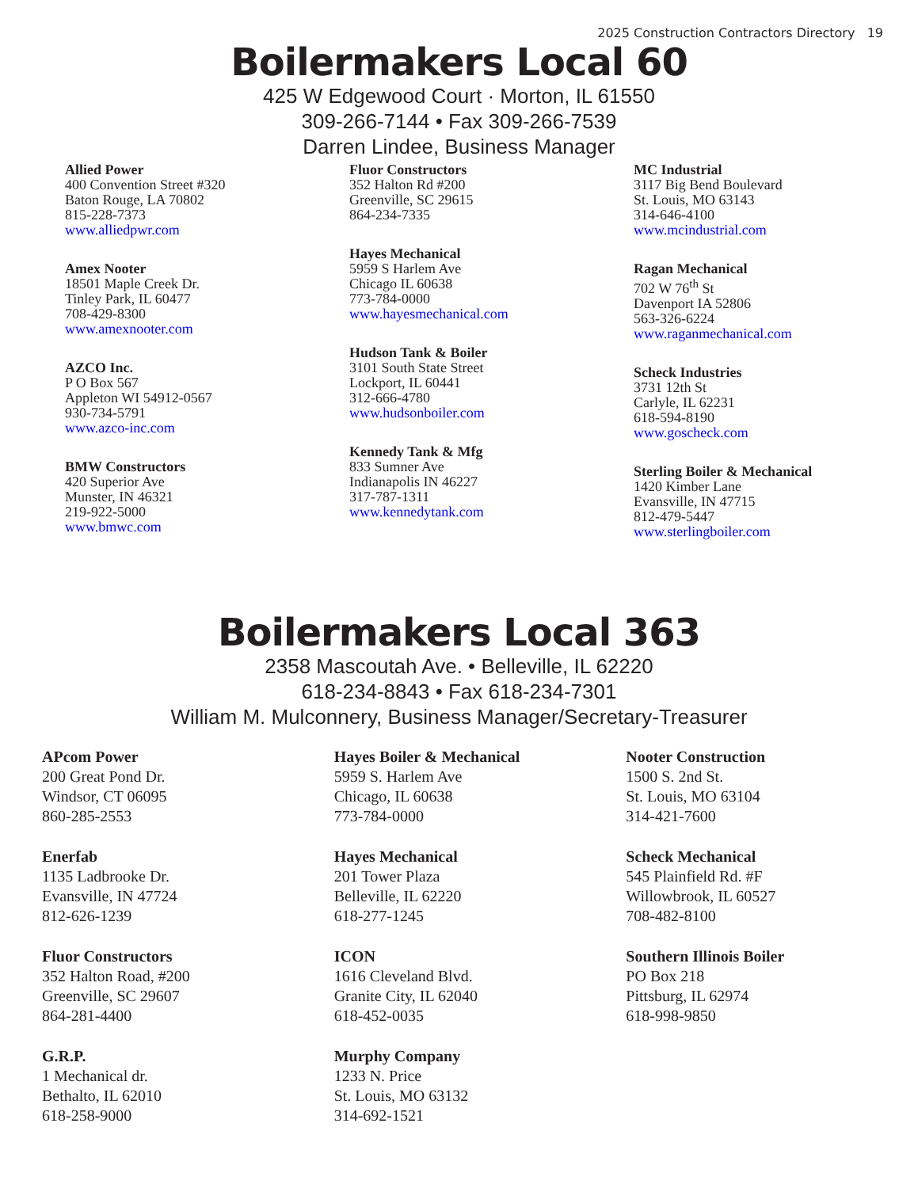2025 Construction Contractors Directory 19
Boilermakers Local 60
425 W Edgewood Court · Morton, IL 61550
309-266-7144 • Fax 309-266-7539
Darren Lindee, Business Manager
Allied Power
400 Convention Street #320
Baton Rouge, LA 70802
815-228-7373
www.alliedpwr.com
Amex Nooter
18501 Maple Creek Dr.
Tinley Park, IL 60477
708-429-8300
www.amexnooter.com
AZCO Inc.
P O Box 567
Appleton WI 54912-0567
930-734-5791
www.azco-inc.com
BMW Constructors
420 Superior Ave
Munster, IN 46321
219-922-5000
www.bmwc.com
Fluor Constructors
352 Halton Rd #200
Greenville, SC 29615
864-234-7335
Hayes Mechanical
5959 S Harlem Ave
Chicago IL 60638
773-784-0000
www.hayesmechanical.com
Hudson Tank & Boiler
3101 South State Street
Lockport, IL 60441
312-666-4780
www.hudsonboiler.com
Kennedy Tank & Mfg
833 Sumner Ave
Indianapolis IN 46227
317-787-1311
www.kennedytank.com
MC Industrial
3117 Big Bend Boulevard
St. Louis, MO 63143
314-646-4100
www.mcindustrial.com
Ragan Mechanical
702 W 76<sup>th</sup> St
Davenport IA 52806
563-326-6224
www.raganmechanical.com
Scheck Industries
3731 12th St
Carlyle, IL 62231
618-594-8190
www.goscheck.com
Sterling Boiler & Mechanical
1420 Kimber Lane
Evansville, IN 47715
812-479-5447
www.sterlingboiler.com
Boilermakers Local 363
2358 Mascoutah Ave. • Belleville, IL 62220
618-234-8843 • Fax 618-234-7301
William M. Mulconnery, Business Manager/Secretary-Treasurer
APcom Power
200 Great Pond Dr.
Windsor, CT 06095
860-285-2553
Enerfab
1135 Ladbrooke Dr.
Evansville, IN 47724
812-626-1239
Fluor Constructors
352 Halton Road, #200
Greenville, SC 29607
864-281-4400
G.R.P.
1 Mechanical dr.
Bethalto, IL 62010
618-258-9000
Hayes Boiler & Mechanical
5959 S. Harlem Ave
Chicago, IL 60638
773-784-0000
Hayes Mechanical
201 Tower Plaza
Belleville, IL 62220
618-277-1245
ICON
1616 Cleveland Blvd.
Granite City, IL 62040
618-452-0035
Murphy Company
1233 N. Price
St. Louis, MO 63132
314-692-1521
Nooter Construction
1500 S. 2nd St.
St. Louis, MO 63104
314-421-7600
Scheck Mechanical
545 Plainfield Rd. #F
Willowbrook, IL 60527
708-482-8100
Southern Illinois Boiler
PO Box 218
Pittsburg, IL 62974
618-998-9850